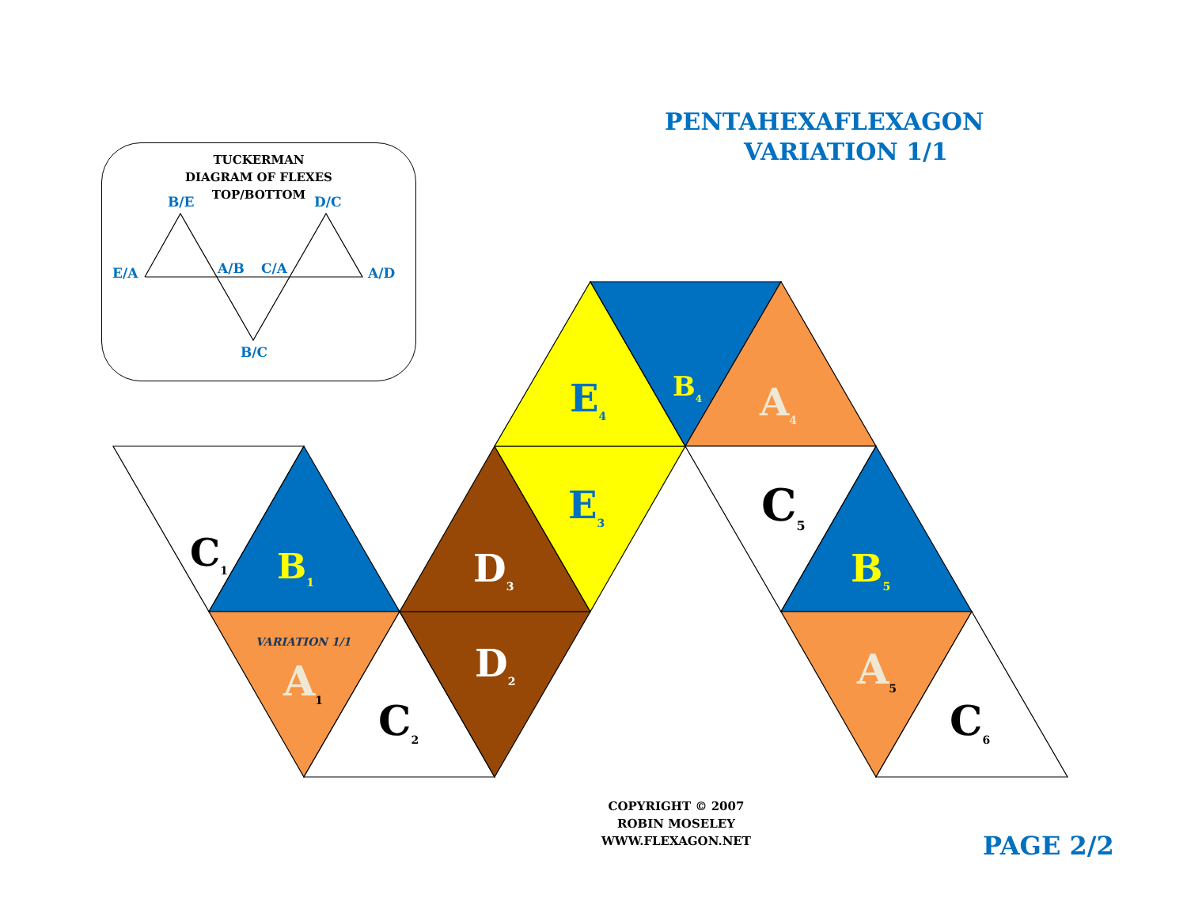PENTAHEXAFLEXAGON
VARIATION 1/1
TUCKERMAN
DIAGRAM OF FLEXES
TOP/BOTTOM
B/E D/C
E/A A/B C/A A/D
B/C
C<sub>1</sub> B<sub>1</sub>
VARIATION 1/1
A<sub>1</sub>
C<sub>2</sub>
D<sub>2</sub>
D<sub>3</sub>
E<sub>3</sub>
E<sub>4</sub> B<sub>4</sub> A<sub>4</sub>
C<sub>5</sub>
B<sub>5</sub>
A<sub>5</sub>
C<sub>6</sub>
COPYRIGHT © 2007
ROBIN MOSELEY
WWW.FLEXAGON.NET
PAGE 2/2